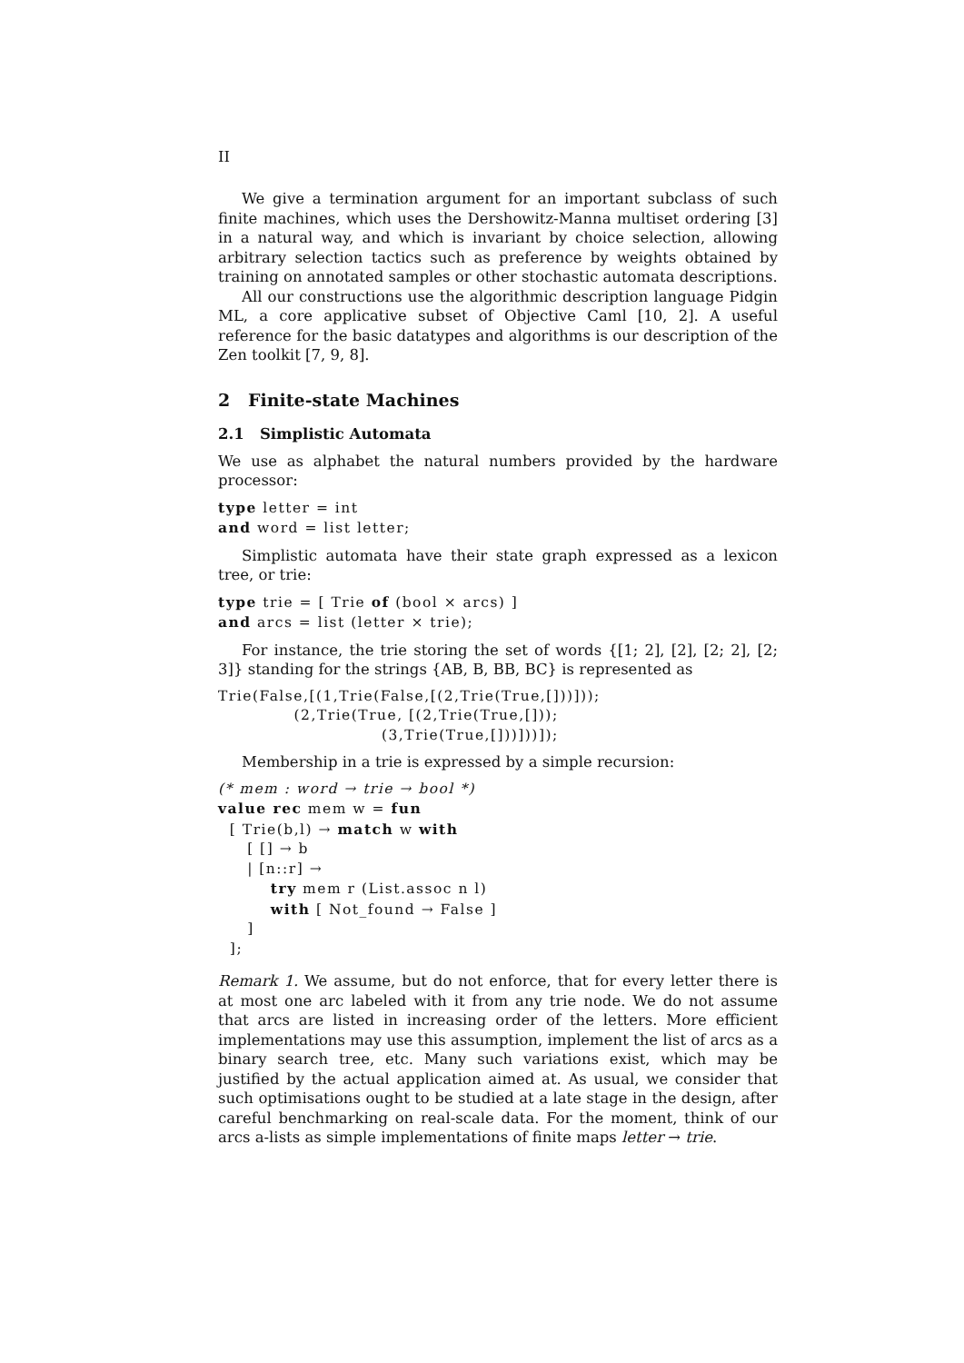II
We give a termination argument for an important subclass of such finite machines, which uses the Dershowitz-Manna multiset ordering [3] in a natural way, and which is invariant by choice selection, allowing arbitrary selection tactics such as preference by weights obtained by training on annotated samples or other stochastic automata descriptions.
All our constructions use the algorithmic description language Pidgin ML, a core applicative subset of Objective Caml [10, 2]. A useful reference for the basic datatypes and algorithms is our description of the Zen toolkit [7, 9, 8].
2 Finite-state Machines
2.1 Simplistic Automata
We use as alphabet the natural numbers provided by the hardware processor:
type letter = int
and word = list letter;
Simplistic automata have their state graph expressed as a lexicon tree, or trie:
type trie = [ Trie of (bool × arcs) ]
and arcs = list (letter × trie);
For instance, the trie storing the set of words {[1; 2], [2], [2; 2], [2; 3]} standing for the strings {AB, B, BB, BC} is represented as
Trie(False,[(1,Trie(False,[(2,Trie(True,[]))]));
             (2,Trie(True, [(2,Trie(True,[]));
                            (3,Trie(True,[]))]))]);
Membership in a trie is expressed by a simple recursion:
(* mem : word → trie → bool *)
value rec mem w = fun
  [ Trie(b,l) → match w with
     [ [] → b
     | [n::r] →
         try mem r (List.assoc n l)
         with [ Not_found → False ]
     ]
  ];
Remark 1. We assume, but do not enforce, that for every letter there is at most one arc labeled with it from any trie node. We do not assume that arcs are listed in increasing order of the letters. More efficient implementations may use this assumption, implement the list of arcs as a binary search tree, etc. Many such variations exist, which may be justified by the actual application aimed at. As usual, we consider that such optimisations ought to be studied at a late stage in the design, after careful benchmarking on real-scale data. For the moment, think of our arcs a-lists as simple implementations of finite maps letter → trie.